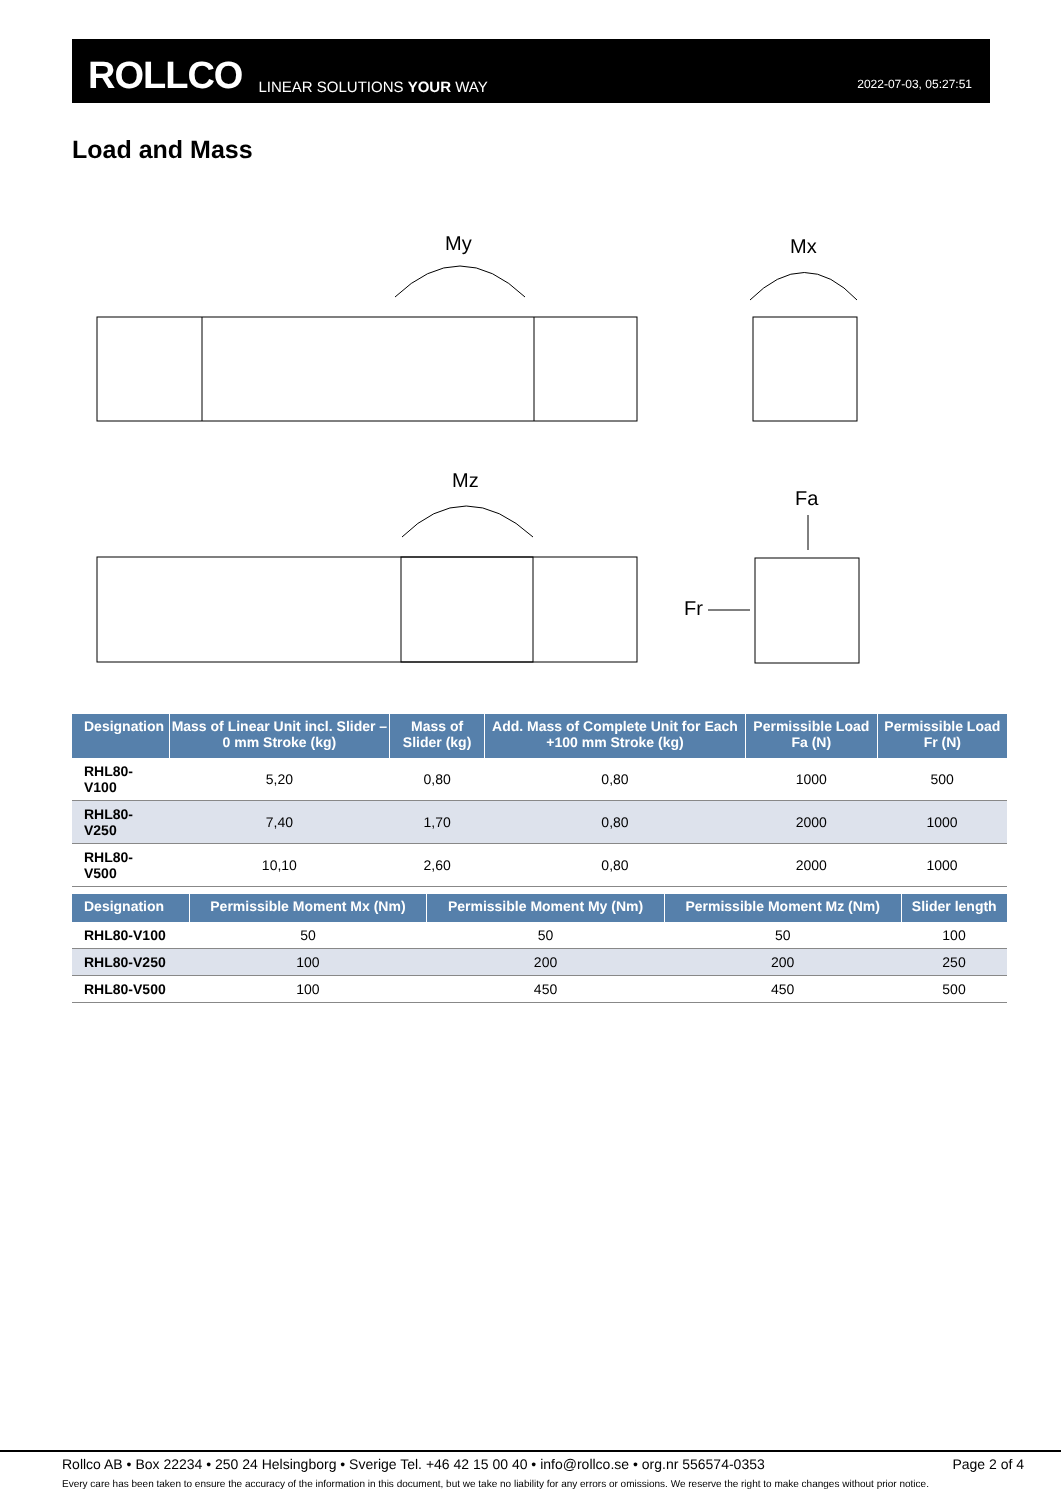ROLLCO LINEAR SOLUTIONS YOUR WAY 2022-07-03, 05:27:51
Load and Mass
My
Mx
Mz
Fa
Fr
| Designation | Mass of Linear Unit incl. Slider – 0 mm Stroke (kg) | Mass of Slider (kg) | Add. Mass of Complete Unit for Each +100 mm Stroke (kg) | Permissible Load Fa (N) | Permissible Load Fr (N) |
| --- | --- | --- | --- | --- | --- |
| RHL80-V100 | 5,20 | 0,80 | 0,80 | 1000 | 500 |
| RHL80-V250 | 7,40 | 1,70 | 0,80 | 2000 | 1000 |
| RHL80-V500 | 10,10 | 2,60 | 0,80 | 2000 | 1000 |
| Designation | Permissible Moment Mx (Nm) | Permissible Moment My (Nm) | Permissible Moment Mz (Nm) | Slider length |
| --- | --- | --- | --- | --- |
| RHL80-V100 | 50 | 50 | 50 | 100 |
| RHL80-V250 | 100 | 200 | 200 | 250 |
| RHL80-V500 | 100 | 450 | 450 | 500 |
Rollco AB • Box 22234 • 250 24 Helsingborg • Sverige Tel. +46 42 15 00 40 • info@rollco.se • org.nr 556574-0353 Page 2 of 4
Every care has been taken to ensure the accuracy of the information in this document, but we take no liability for any errors or omissions. We reserve the right to make changes without prior notice.